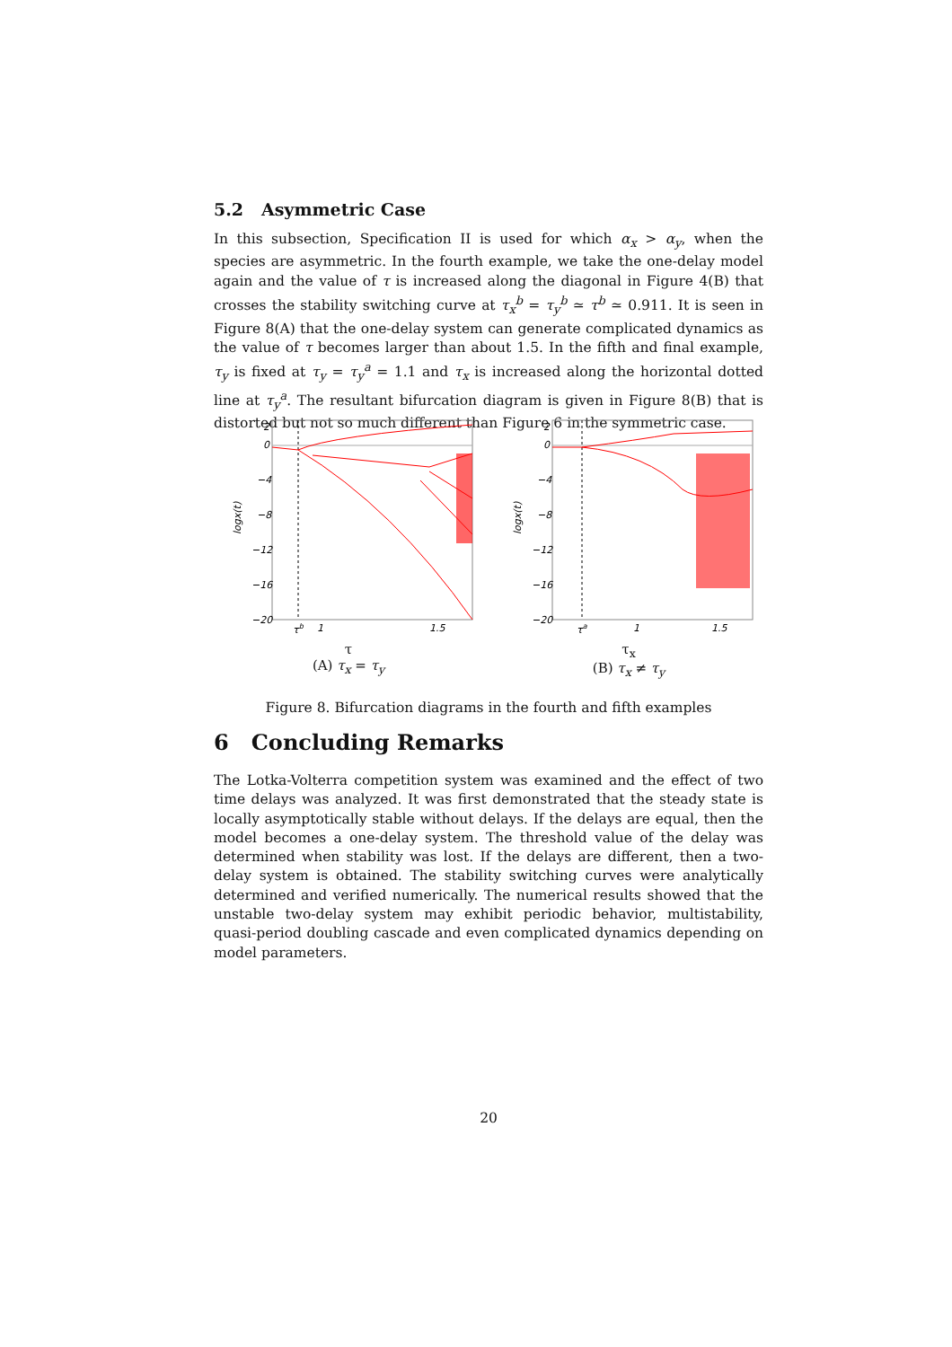5.2 Asymmetric Case
In this subsection, Specification II is used for which α<sub>x</sub> > α<sub>y</sub>, when the species are asymmetric. In the fourth example, we take the one-delay model again and the value of τ is increased along the diagonal in Figure 4(B) that crosses the stability switching curve at τ<sub>x</sub><sup>b</sup> = τ<sub>y</sub><sup>b</sup> ≃ τ<sup>b</sup> ≃ 0.911. It is seen in Figure 8(A) that the one-delay system can generate complicated dynamics as the value of τ becomes larger than about 1.5. In the fifth and final example, τ<sub>y</sub> is fixed at τ<sub>y</sub> = τ<sub>y</sub><sup>a</sup> = 1.1 and τ<sub>x</sub> is increased along the horizontal dotted line at τ<sub>y</sub><sup>a</sup>. The resultant bifurcation diagram is given in Figure 8(B) that is distorted but not so much different than Figure 6 in the symmetric case.
2
0
−4
−8
−12
−16
−20
τb
1
1.5
logx(t)
τ
(A) τ<sub>x</sub> = τ<sub>y</sub>
2
0
−4
−8
−12
−16
−20
τa
1
1.5
logx(t)
τ<sub>x</sub>
(B) τ<sub>x</sub> ≠ τ<sub>y</sub>
Figure 8. Bifurcation diagrams in the fourth and fifth examples
6 Concluding Remarks
The Lotka-Volterra competition system was examined and the effect of two time delays was analyzed. It was first demonstrated that the steady state is locally asymptotically stable without delays. If the delays are equal, then the model becomes a one-delay system. The threshold value of the delay was determined when stability was lost. If the delays are different, then a two-delay system is obtained. The stability switching curves were analytically determined and verified numerically. The numerical results showed that the unstable two-delay system may exhibit periodic behavior, multistability, quasi-period doubling cascade and even complicated dynamics depending on model parameters.
20